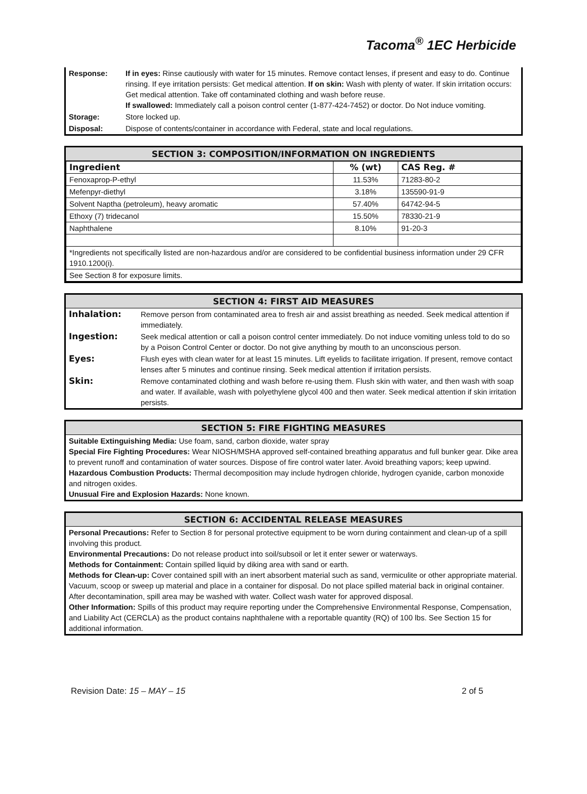Tacoma<sup>®</sup> 1EC Herbicide
| Response: | If in eyes: Rinse cautiously with water for 15 minutes. Remove contact lenses, if present and easy to do. Continue rinsing. If eye irritation persists: Get medical attention. If on skin: Wash with plenty of water. If skin irritation occurs: Get medical attention. Take off contaminated clothing and wash before reuse. If swallowed: Immediately call a poison control center (1-877-424-7452) or doctor. Do Not induce vomiting. |
| Storage: | Store locked up. |
| Disposal: | Dispose of contents/container in accordance with Federal, state and local regulations. |
SECTION 3: COMPOSITION/INFORMATION ON INGREDIENTS
| Ingredient | % (wt) | CAS Reg. # |
| --- | --- | --- |
| Fenoxaprop-P-ethyl | 11.53% | 71283-80-2 |
| Mefenpyr-diethyl | 3.18% | 135590-91-9 |
| Solvent Naptha (petroleum), heavy aromatic | 57.40% | 64742-94-5 |
| Ethoxy (7) tridecanol | 15.50% | 78330-21-9 |
| Naphthalene | 8.10% | 91-20-3 |
| *Ingredients not specifically listed are non-hazardous and/or are considered to be confidential business information under 29 CFR 1910.1200(i). | | |
| See Section 8 for exposure limits. | | |
SECTION 4: FIRST AID MEASURES
| Inhalation: | Remove person from contaminated area to fresh air and assist breathing as needed. Seek medical attention if immediately. |
| Ingestion: | Seek medical attention or call a poison control center immediately. Do not induce vomiting unless told to do so by a Poison Control Center or doctor. Do not give anything by mouth to an unconscious person. |
| Eyes: | Flush eyes with clean water for at least 15 minutes. Lift eyelids to facilitate irrigation. If present, remove contact lenses after 5 minutes and continue rinsing. Seek medical attention if irritation persists. |
| Skin: | Remove contaminated clothing and wash before re-using them. Flush skin with water, and then wash with soap and water. If available, wash with polyethylene glycol 400 and then water. Seek medical attention if skin irritation persists. |
SECTION 5: FIRE FIGHTING MEASURES
Suitable Extinguishing Media: Use foam, sand, carbon dioxide, water spray
Special Fire Fighting Procedures: Wear NIOSH/MSHA approved self-contained breathing apparatus and full bunker gear. Dike area to prevent runoff and contamination of water sources. Dispose of fire control water later. Avoid breathing vapors; keep upwind.
Hazardous Combustion Products: Thermal decomposition may include hydrogen chloride, hydrogen cyanide, carbon monoxide and nitrogen oxides.
Unusual Fire and Explosion Hazards: None known.
SECTION 6: ACCIDENTAL RELEASE MEASURES
Personal Precautions: Refer to Section 8 for personal protective equipment to be worn during containment and clean-up of a spill involving this product.
Environmental Precautions: Do not release product into soil/subsoil or let it enter sewer or waterways.
Methods for Containment: Contain spilled liquid by diking area with sand or earth.
Methods for Clean-up: Cover contained spill with an inert absorbent material such as sand, vermiculite or other appropriate material. Vacuum, scoop or sweep up material and place in a container for disposal. Do not place spilled material back in original container. After decontamination, spill area may be washed with water. Collect wash water for approved disposal.
Other Information: Spills of this product may require reporting under the Comprehensive Environmental Response, Compensation, and Liability Act (CERCLA) as the product contains naphthalene with a reportable quantity (RQ) of 100 lbs. See Section 15 for additional information.
Revision Date: 15 – MAY – 15 2 of 5